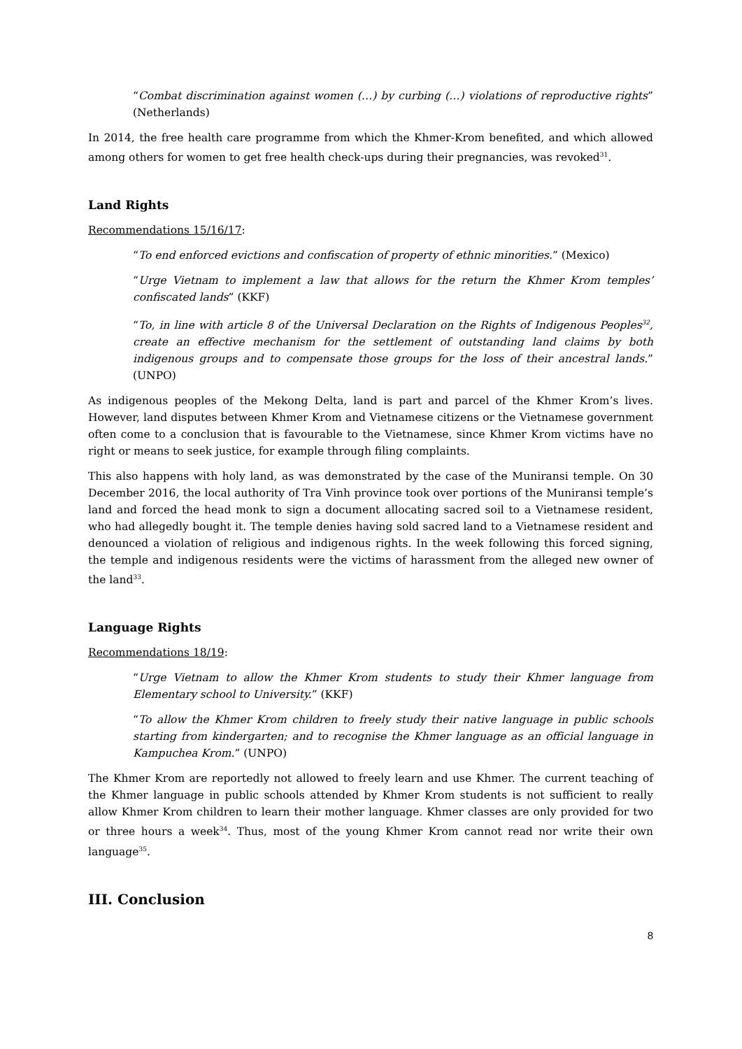“Combat discrimination against women (…) by curbing (…) violations of reproductive rights” (Netherlands)
In 2014, the free health care programme from which the Khmer-Krom benefited, and which allowed among others for women to get free health check-ups during their pregnancies, was revoked<sup>31</sup>.
Land Rights
Recommendations 15/16/17:
“To end enforced evictions and confiscation of property of ethnic minorities.” (Mexico)
“Urge Vietnam to implement a law that allows for the return the Khmer Krom temples’ confiscated lands” (KKF)
“To, in line with article 8 of the Universal Declaration on the Rights of Indigenous Peoples<sup>32</sup>, create an effective mechanism for the settlement of outstanding land claims by both indigenous groups and to compensate those groups for the loss of their ancestral lands.” (UNPO)
As indigenous peoples of the Mekong Delta, land is part and parcel of the Khmer Krom’s lives. However, land disputes between Khmer Krom and Vietnamese citizens or the Vietnamese government often come to a conclusion that is favourable to the Vietnamese, since Khmer Krom victims have no right or means to seek justice, for example through filing complaints.
This also happens with holy land, as was demonstrated by the case of the Muniransi temple. On 30 December 2016, the local authority of Tra Vinh province took over portions of the Muniransi temple’s land and forced the head monk to sign a document allocating sacred soil to a Vietnamese resident, who had allegedly bought it. The temple denies having sold sacred land to a Vietnamese resident and denounced a violation of religious and indigenous rights. In the week following this forced signing, the temple and indigenous residents were the victims of harassment from the alleged new owner of the land<sup>33</sup>.
Language Rights
Recommendations 18/19:
“Urge Vietnam to allow the Khmer Krom students to study their Khmer language from Elementary school to University.” (KKF)
“To allow the Khmer Krom children to freely study their native language in public schools starting from kindergarten; and to recognise the Khmer language as an official language in Kampuchea Krom.” (UNPO)
The Khmer Krom are reportedly not allowed to freely learn and use Khmer. The current teaching of the Khmer language in public schools attended by Khmer Krom students is not sufficient to really allow Khmer Krom children to learn their mother language. Khmer classes are only provided for two or three hours a week<sup>34</sup>. Thus, most of the young Khmer Krom cannot read nor write their own language<sup>35</sup>.
III. Conclusion
8